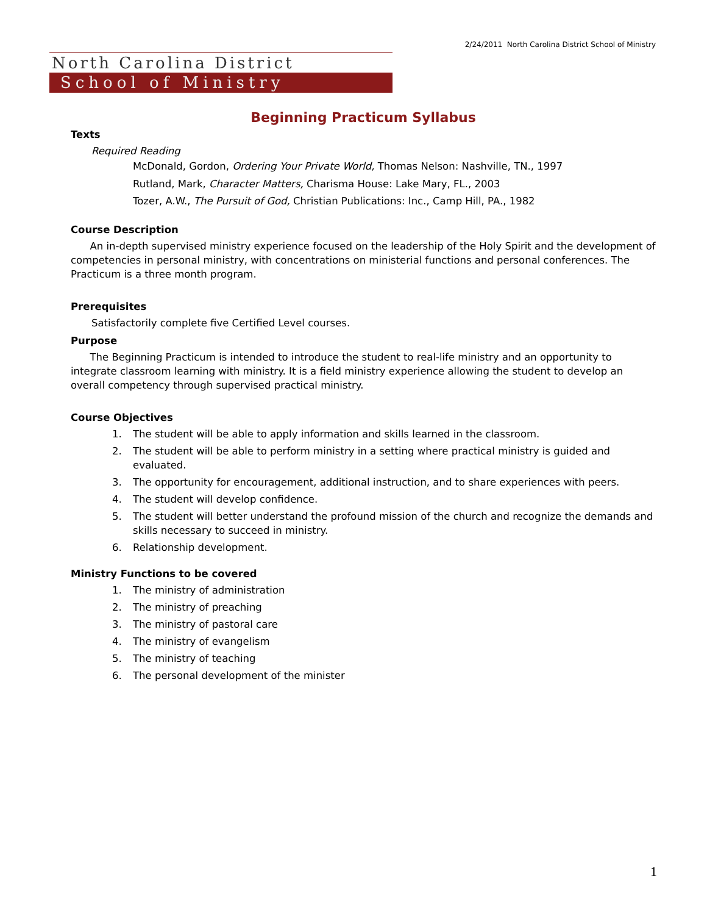2/24/2011 North Carolina District School of Ministry
North Carolina District
School of Ministry
Beginning Practicum Syllabus
Texts
Required Reading
McDonald, Gordon, Ordering Your Private World, Thomas Nelson: Nashville, TN., 1997
Rutland, Mark, Character Matters, Charisma House: Lake Mary, FL., 2003
Tozer, A.W., The Pursuit of God, Christian Publications: Inc., Camp Hill, PA., 1982
Course Description
An in-depth supervised ministry experience focused on the leadership of the Holy Spirit and the development of competencies in personal ministry, with concentrations on ministerial functions and personal conferences. The Practicum is a three month program.
Prerequisites
Satisfactorily complete five Certified Level courses.
Purpose
The Beginning Practicum is intended to introduce the student to real-life ministry and an opportunity to integrate classroom learning with ministry. It is a field ministry experience allowing the student to develop an overall competency through supervised practical ministry.
Course Objectives
1. The student will be able to apply information and skills learned in the classroom.
2. The student will be able to perform ministry in a setting where practical ministry is guided and evaluated.
3. The opportunity for encouragement, additional instruction, and to share experiences with peers.
4. The student will develop confidence.
5. The student will better understand the profound mission of the church and recognize the demands and skills necessary to succeed in ministry.
6. Relationship development.
Ministry Functions to be covered
1. The ministry of administration
2. The ministry of preaching
3. The ministry of pastoral care
4. The ministry of evangelism
5. The ministry of teaching
6. The personal development of the minister
1